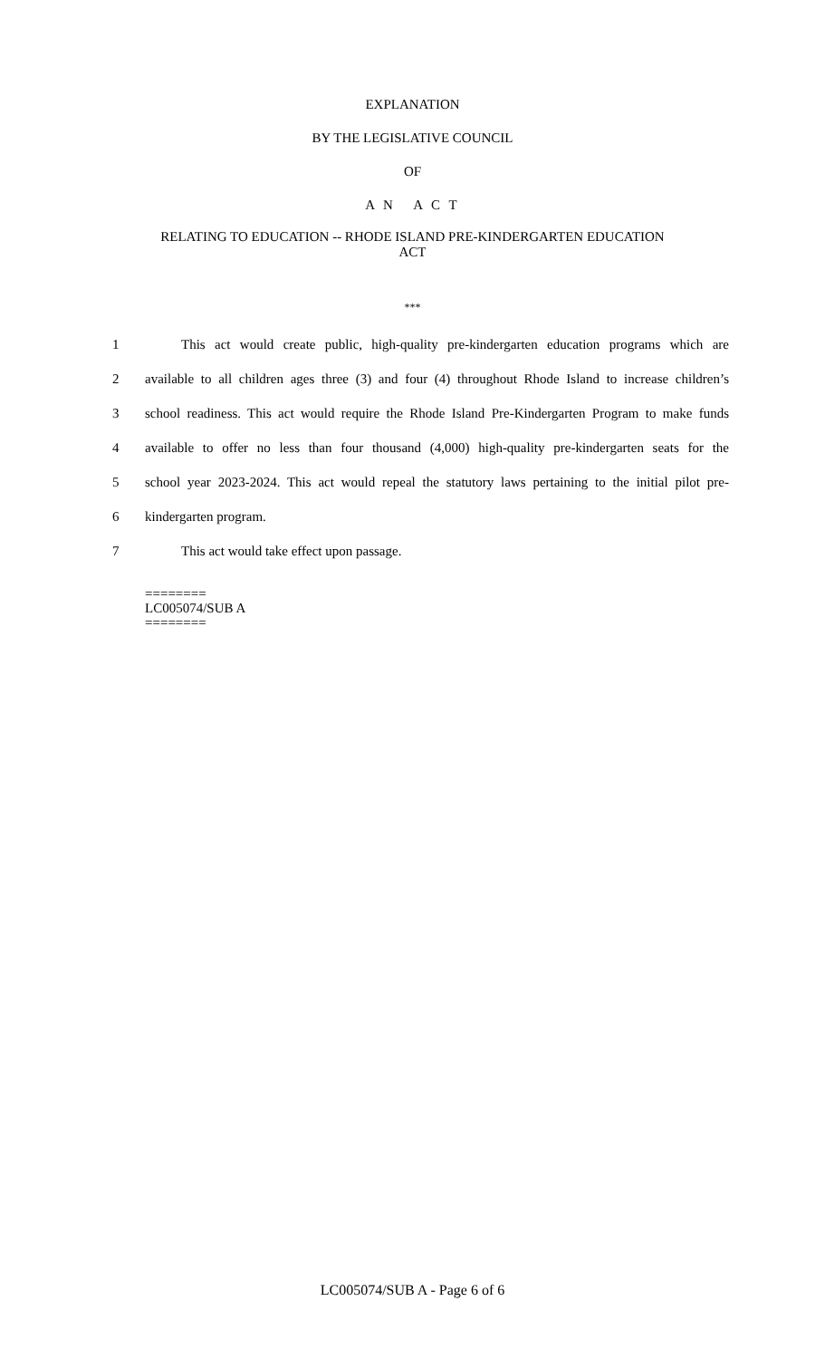EXPLANATION
BY THE LEGISLATIVE COUNCIL
OF
A N A C T
RELATING TO EDUCATION -- RHODE ISLAND PRE-KINDERGARTEN EDUCATION
ACT
***
1 This act would create public, high-quality pre-kindergarten education programs which are
2 available to all children ages three (3) and four (4) throughout Rhode Island to increase children’s
3 school readiness. This act would require the Rhode Island Pre-Kindergarten Program to make funds
4 available to offer no less than four thousand (4,000) high-quality pre-kindergarten seats for the
5 school year 2023-2024. This act would repeal the statutory laws pertaining to the initial pilot pre-
6 kindergarten program.
7 This act would take effect upon passage.
========
LC005074/SUB A
========
LC005074/SUB A - Page 6 of 6